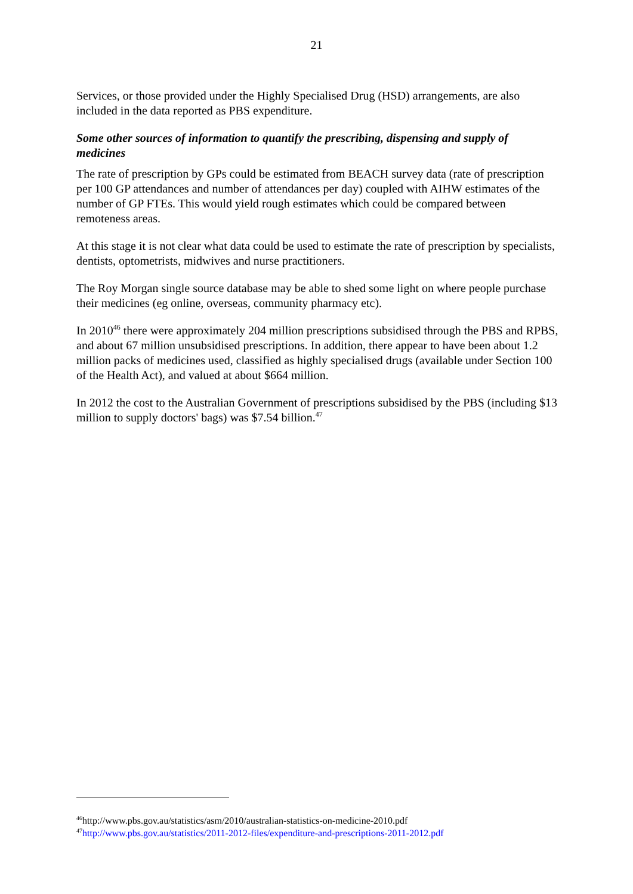21
Services, or those provided under the Highly Specialised Drug (HSD) arrangements, are also included in the data reported as PBS expenditure.
Some other sources of information to quantify the prescribing, dispensing and supply of medicines
The rate of prescription by GPs could be estimated from BEACH survey data (rate of prescription per 100 GP attendances and number of attendances per day) coupled with AIHW estimates of the number of GP FTEs. This would yield rough estimates which could be compared between remoteness areas.
At this stage it is not clear what data could be used to estimate the rate of prescription by specialists, dentists, optometrists, midwives and nurse practitioners.
The Roy Morgan single source database may be able to shed some light on where people purchase their medicines (eg online, overseas, community pharmacy etc).
In 2010<sup>46</sup> there were approximately 204 million prescriptions subsidised through the PBS and RPBS, and about 67 million unsubsidised prescriptions. In addition, there appear to have been about 1.2 million packs of medicines used, classified as highly specialised drugs (available under Section 100 of the Health Act), and valued at about $664 million.
In 2012 the cost to the Australian Government of prescriptions subsidised by the PBS (including $13 million to supply doctors' bags) was $7.54 billion.<sup>47</sup>
<sup>46</sup> http://www.pbs.gov.au/statistics/asm/2010/australian-statistics-on-medicine-2010.pdf
<sup>47</sup> http://www.pbs.gov.au/statistics/2011-2012-files/expenditure-and-prescriptions-2011-2012.pdf